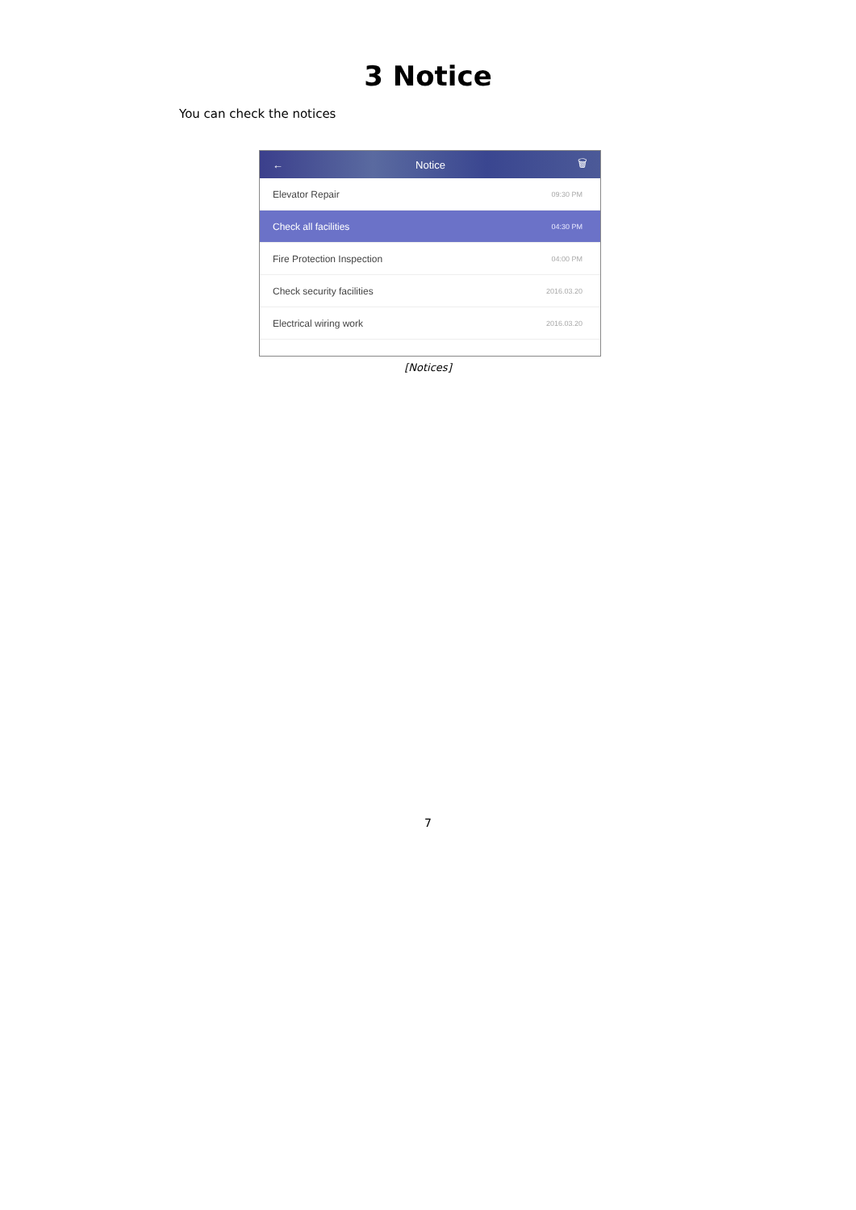3 Notice
You can check the notices
← Notice 🗑
Elevator Repair 09:30 PM
Check all facilities 04:30 PM
Fire Protection Inspection 04:00 PM
Check security facilities 2016.03.20
Electrical wiring work 2016.03.20
[Notices]
7